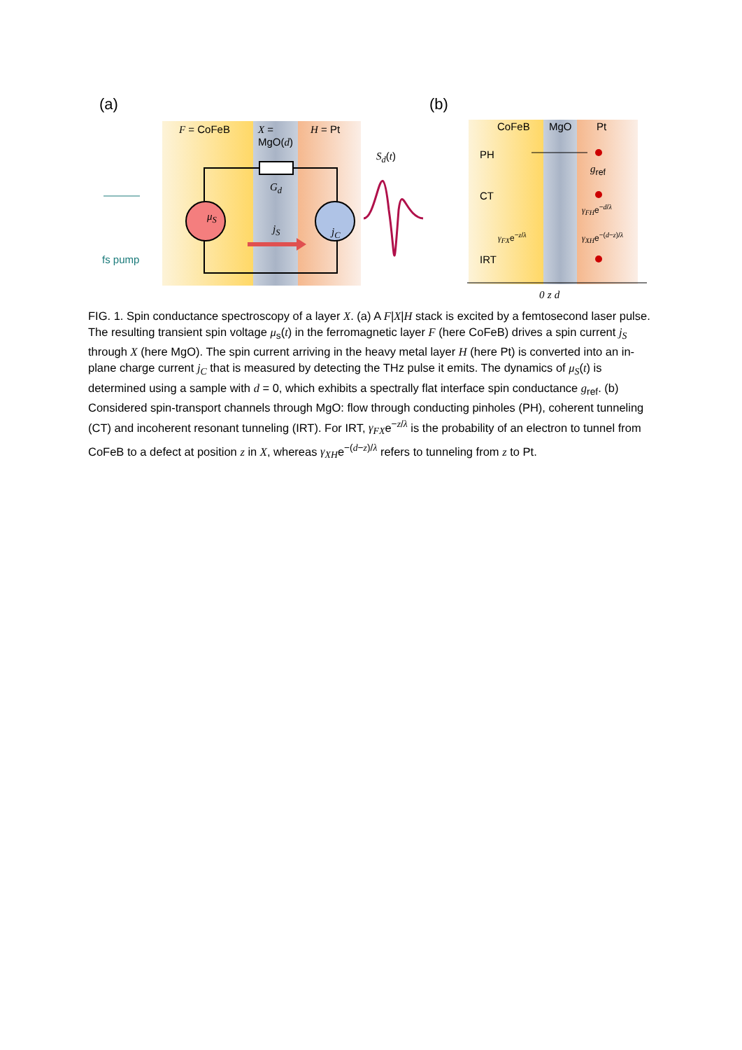(a) (b)
fs pump
F = CoFeB
X =
MgO(d)
H = Pt
G<sub>d</sub>
μ<sub>S</sub>
j<sub>S</sub> j<sub>C</sub>
S<sub>d</sub>(t)
CoFeB MgO Pt
PH
CT
IRT
g<sub>ref</sub>
γ<sub>FH</sub>e<sup>−d/λ</sup>
γ<sub>FX</sub>e<sup>−z/λ</sup> γ<sub>XH</sub>e<sup>−(d−z)/λ</sup>
0 z d
FIG. 1. Spin conductance spectroscopy of a layer X. (a) A F|X|H stack is excited by a femtosecond laser pulse. The resulting transient spin voltage μ<sub>s</sub>(t) in the ferromagnetic layer F (here CoFeB) drives a spin current j<sub>S</sub> through X (here MgO). The spin current arriving in the heavy metal layer H (here Pt) is converted into an in-plane charge current j<sub>C</sub> that is measured by detecting the THz pulse it emits. The dynamics of μ<sub>S</sub>(t) is determined using a sample with d = 0, which exhibits a spectrally flat interface spin conductance g<sub>ref</sub>. (b) Considered spin-transport channels through MgO: flow through conducting pinholes (PH), coherent tunneling (CT) and incoherent resonant tunneling (IRT). For IRT, γ<sub>FX</sub>e<sup>−z/λ</sup> is the probability of an electron to tunnel from CoFeB to a defect at position z in X, whereas γ<sub>XH</sub>e<sup>−(d−z)/λ</sup> refers to tunneling from z to Pt.